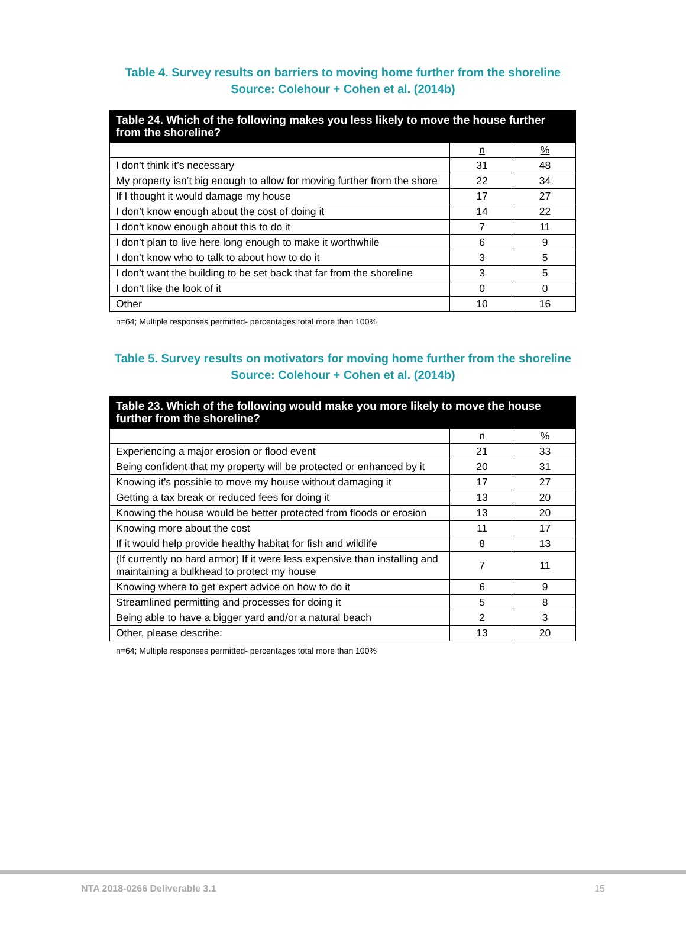Table 4. Survey results on barriers to moving home further from the shoreline
Source: Colehour + Cohen et al. (2014b)
| Table 24. Which of the following makes you less likely to move the house further from the shoreline? | | |
| --- | --- | --- |
| | n | % |
| I don’t think it’s necessary | 31 | 48 |
| My property isn’t big enough to allow for moving further from the shore | 22 | 34 |
| If I thought it would damage my house | 17 | 27 |
| I don’t know enough about the cost of doing it | 14 | 22 |
| I don’t know enough about this to do it | 7 | 11 |
| I don’t plan to live here long enough to make it worthwhile | 6 | 9 |
| I don’t know who to talk to about how to do it | 3 | 5 |
| I don’t want the building to be set back that far from the shoreline | 3 | 5 |
| I don’t like the look of it | 0 | 0 |
| Other | 10 | 16 |
n=64; Multiple responses permitted- percentages total more than 100%
Table 5. Survey results on motivators for moving home further from the shoreline
Source: Colehour + Cohen et al. (2014b)
| Table 23. Which of the following would make you more likely to move the house further from the shoreline? | | |
| --- | --- | --- |
| | n | % |
| Experiencing a major erosion or flood event | 21 | 33 |
| Being confident that my property will be protected or enhanced by it | 20 | 31 |
| Knowing it’s possible to move my house without damaging it | 17 | 27 |
| Getting a tax break or reduced fees for doing it | 13 | 20 |
| Knowing the house would be better protected from floods or erosion | 13 | 20 |
| Knowing more about the cost | 11 | 17 |
| If it would help provide healthy habitat for fish and wildlife | 8 | 13 |
| (If currently no hard armor) If it were less expensive than installing and maintaining a bulkhead to protect my house | 7 | 11 |
| Knowing where to get expert advice on how to do it | 6 | 9 |
| Streamlined permitting and processes for doing it | 5 | 8 |
| Being able to have a bigger yard and/or a natural beach | 2 | 3 |
| Other, please describe: | 13 | 20 |
n=64; Multiple responses permitted- percentages total more than 100%
NTA 2018-0266 Deliverable 3.1 15